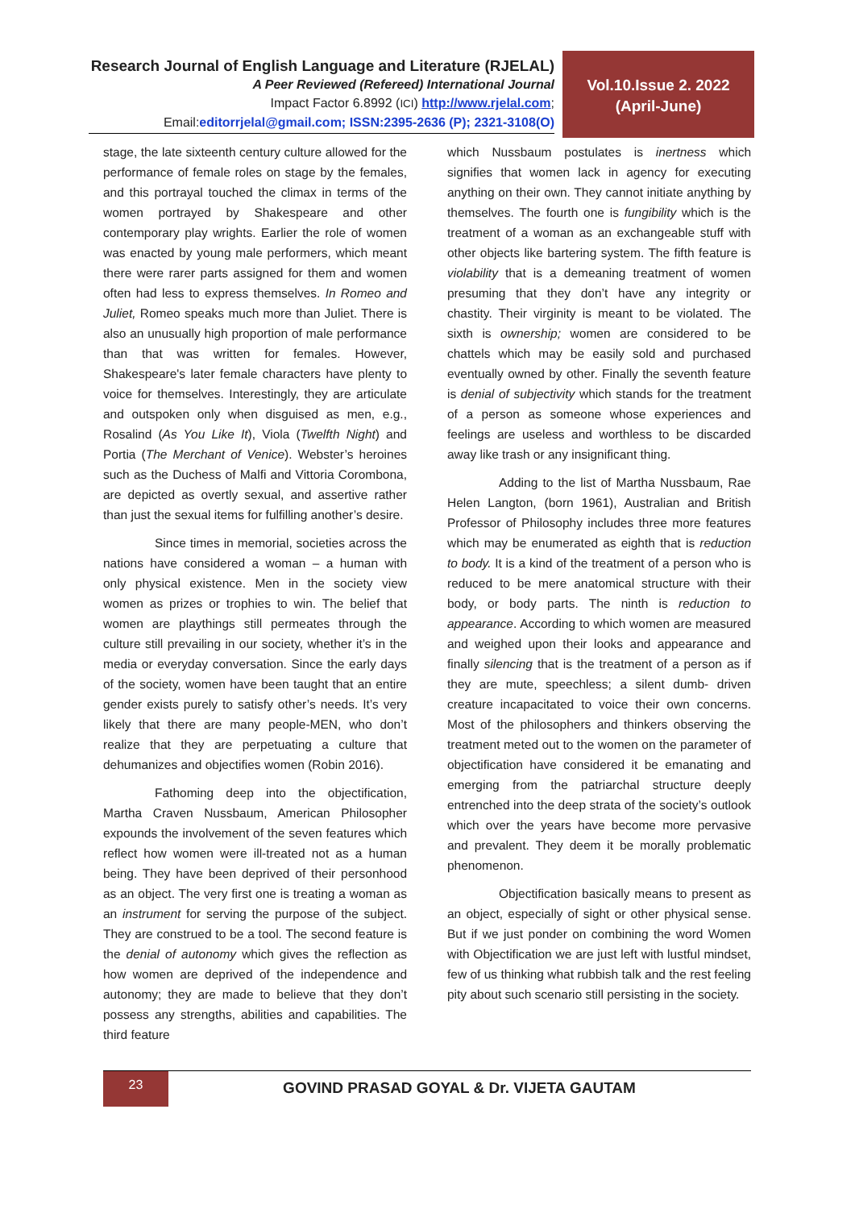Research Journal of English Language and Literature (RJELAL)
A Peer Reviewed (Refereed) International Journal
Impact Factor 6.8992 (ICI) http://www.rjelal.com;
Email:editorrjelal@gmail.com; ISSN:2395-2636 (P); 2321-3108(O)
Vol.10.Issue 2. 2022
(April-June)
stage, the late sixteenth century culture allowed for the performance of female roles on stage by the females, and this portrayal touched the climax in terms of the women portrayed by Shakespeare and other contemporary play wrights. Earlier the role of women was enacted by young male performers, which meant there were rarer parts assigned for them and women often had less to express themselves. In Romeo and Juliet, Romeo speaks much more than Juliet. There is also an unusually high proportion of male performance than that was written for females. However, Shakespeare's later female characters have plenty to voice for themselves. Interestingly, they are articulate and outspoken only when disguised as men, e.g., Rosalind (As You Like It), Viola (Twelfth Night) and Portia (The Merchant of Venice). Webster’s heroines such as the Duchess of Malfi and Vittoria Corombona, are depicted as overtly sexual, and assertive rather than just the sexual items for fulfilling another’s desire.
Since times in memorial, societies across the nations have considered a woman – a human with only physical existence. Men in the society view women as prizes or trophies to win. The belief that women are playthings still permeates through the culture still prevailing in our society, whether it’s in the media or everyday conversation. Since the early days of the society, women have been taught that an entire gender exists purely to satisfy other’s needs. It’s very likely that there are many people-MEN, who don’t realize that they are perpetuating a culture that dehumanizes and objectifies women (Robin 2016).
Fathoming deep into the objectification, Martha Craven Nussbaum, American Philosopher expounds the involvement of the seven features which reflect how women were ill-treated not as a human being. They have been deprived of their personhood as an object. The very first one is treating a woman as an instrument for serving the purpose of the subject. They are construed to be a tool. The second feature is the denial of autonomy which gives the reflection as how women are deprived of the independence and autonomy; they are made to believe that they don’t possess any strengths, abilities and capabilities. The third feature
which Nussbaum postulates is inertness which signifies that women lack in agency for executing anything on their own. They cannot initiate anything by themselves. The fourth one is fungibility which is the treatment of a woman as an exchangeable stuff with other objects like bartering system. The fifth feature is violability that is a demeaning treatment of women presuming that they don’t have any integrity or chastity. Their virginity is meant to be violated. The sixth is ownership; women are considered to be chattels which may be easily sold and purchased eventually owned by other. Finally the seventh feature is denial of subjectivity which stands for the treatment of a person as someone whose experiences and feelings are useless and worthless to be discarded away like trash or any insignificant thing.
Adding to the list of Martha Nussbaum, Rae Helen Langton, (born 1961), Australian and British Professor of Philosophy includes three more features which may be enumerated as eighth that is reduction to body. It is a kind of the treatment of a person who is reduced to be mere anatomical structure with their body, or body parts. The ninth is reduction to appearance. According to which women are measured and weighed upon their looks and appearance and finally silencing that is the treatment of a person as if they are mute, speechless; a silent dumb- driven creature incapacitated to voice their own concerns. Most of the philosophers and thinkers observing the treatment meted out to the women on the parameter of objectification have considered it be emanating and emerging from the patriarchal structure deeply entrenched into the deep strata of the society’s outlook which over the years have become more pervasive and prevalent. They deem it be morally problematic phenomenon.
Objectification basically means to present as an object, especially of sight or other physical sense. But if we just ponder on combining the word Women with Objectification we are just left with lustful mindset, few of us thinking what rubbish talk and the rest feeling pity about such scenario still persisting in the society.
23
GOVIND PRASAD GOYAL & Dr. VIJETA GAUTAM